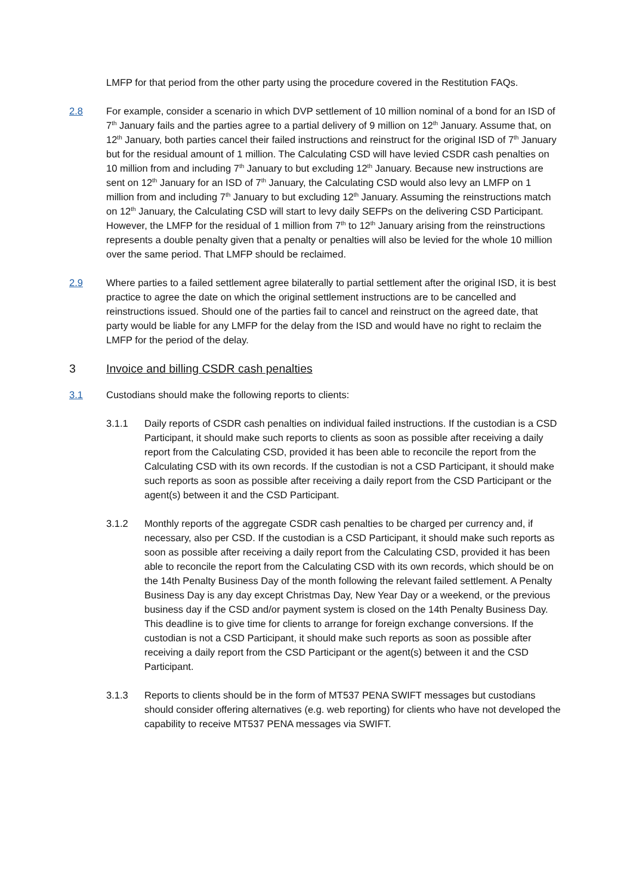LMFP for that period from the other party using the procedure covered in the Restitution FAQs.
2.8 For example, consider a scenario in which DVP settlement of 10 million nominal of a bond for an ISD of 7<sup>th</sup> January fails and the parties agree to a partial delivery of 9 million on 12<sup>th</sup> January. Assume that, on 12<sup>th</sup> January, both parties cancel their failed instructions and reinstruct for the original ISD of 7<sup>th</sup> January but for the residual amount of 1 million. The Calculating CSD will have levied CSDR cash penalties on 10 million from and including 7<sup>th</sup> January to but excluding 12<sup>th</sup> January. Because new instructions are sent on 12<sup>th</sup> January for an ISD of 7<sup>th</sup> January, the Calculating CSD would also levy an LMFP on 1 million from and including 7<sup>th</sup> January to but excluding 12<sup>th</sup> January. Assuming the reinstructions match on 12<sup>th</sup> January, the Calculating CSD will start to levy daily SEFPs on the delivering CSD Participant. However, the LMFP for the residual of 1 million from 7<sup>th</sup> to 12<sup>th</sup> January arising from the reinstructions represents a double penalty given that a penalty or penalties will also be levied for the whole 10 million over the same period. That LMFP should be reclaimed.
2.9 Where parties to a failed settlement agree bilaterally to partial settlement after the original ISD, it is best practice to agree the date on which the original settlement instructions are to be cancelled and reinstructions issued. Should one of the parties fail to cancel and reinstruct on the agreed date, that party would be liable for any LMFP for the delay from the ISD and would have no right to reclaim the LMFP for the period of the delay.
3 Invoice and billing CSDR cash penalties
3.1 Custodians should make the following reports to clients:
3.1.1 Daily reports of CSDR cash penalties on individual failed instructions. If the custodian is a CSD Participant, it should make such reports to clients as soon as possible after receiving a daily report from the Calculating CSD, provided it has been able to reconcile the report from the Calculating CSD with its own records. If the custodian is not a CSD Participant, it should make such reports as soon as possible after receiving a daily report from the CSD Participant or the agent(s) between it and the CSD Participant.
3.1.2 Monthly reports of the aggregate CSDR cash penalties to be charged per currency and, if necessary, also per CSD. If the custodian is a CSD Participant, it should make such reports as soon as possible after receiving a daily report from the Calculating CSD, provided it has been able to reconcile the report from the Calculating CSD with its own records, which should be on the 14th Penalty Business Day of the month following the relevant failed settlement. A Penalty Business Day is any day except Christmas Day, New Year Day or a weekend, or the previous business day if the CSD and/or payment system is closed on the 14th Penalty Business Day. This deadline is to give time for clients to arrange for foreign exchange conversions. If the custodian is not a CSD Participant, it should make such reports as soon as possible after receiving a daily report from the CSD Participant or the agent(s) between it and the CSD Participant.
3.1.3 Reports to clients should be in the form of MT537 PENA SWIFT messages but custodians should consider offering alternatives (e.g. web reporting) for clients who have not developed the capability to receive MT537 PENA messages via SWIFT.